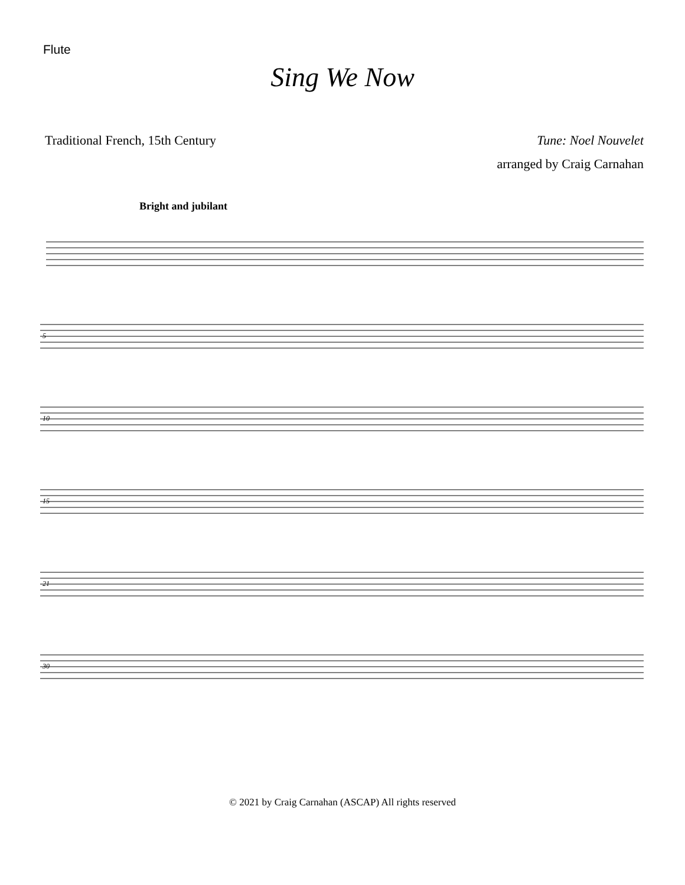Flute
Sing We Now
Traditional French, 15th Century Tune: Noel Nouvelet
arranged by Craig Carnahan
Bright and jubilant
5
10
15
21
30
© 2021 by Craig Carnahan (ASCAP) All rights reserved